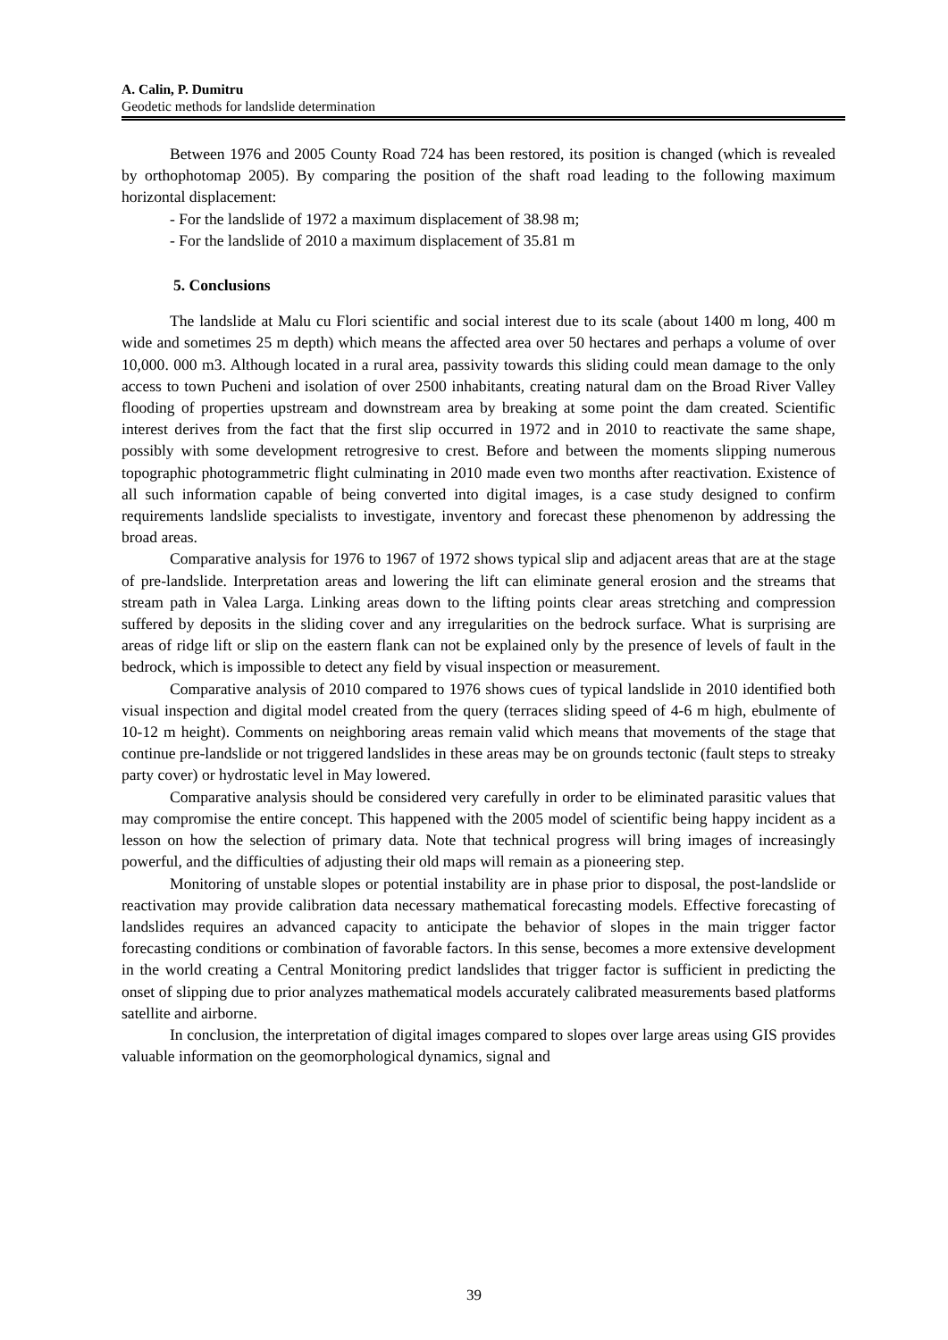A. Calin, P. Dumitru
Geodetic methods for landslide determination
Between 1976 and 2005 County Road 724 has been restored, its position is changed (which is revealed by orthophotomap 2005). By comparing the position of the shaft road leading to the following maximum horizontal displacement:
- For the landslide of 1972 a maximum displacement of 38.98 m;
- For the landslide of 2010 a maximum displacement of 35.81 m
5. Conclusions
The landslide at Malu cu Flori scientific and social interest due to its scale (about 1400 m long, 400 m wide and sometimes 25 m depth) which means the affected area over 50 hectares and perhaps a volume of over 10,000. 000 m3. Although located in a rural area, passivity towards this sliding could mean damage to the only access to town Pucheni and isolation of over 2500 inhabitants, creating natural dam on the Broad River Valley flooding of properties upstream and downstream area by breaking at some point the dam created. Scientific interest derives from the fact that the first slip occurred in 1972 and in 2010 to reactivate the same shape, possibly with some development retrogresive to crest. Before and between the moments slipping numerous topographic photogrammetric flight culminating in 2010 made even two months after reactivation. Existence of all such information capable of being converted into digital images, is a case study designed to confirm requirements landslide specialists to investigate, inventory and forecast these phenomenon by addressing the broad areas.
Comparative analysis for 1976 to 1967 of 1972 shows typical slip and adjacent areas that are at the stage of pre-landslide. Interpretation areas and lowering the lift can eliminate general erosion and the streams that stream path in Valea Larga. Linking areas down to the lifting points clear areas stretching and compression suffered by deposits in the sliding cover and any irregularities on the bedrock surface. What is surprising are areas of ridge lift or slip on the eastern flank can not be explained only by the presence of levels of fault in the bedrock, which is impossible to detect any field by visual inspection or measurement.
Comparative analysis of 2010 compared to 1976 shows cues of typical landslide in 2010 identified both visual inspection and digital model created from the query (terraces sliding speed of 4-6 m high, ebulmente of 10-12 m height). Comments on neighboring areas remain valid which means that movements of the stage that continue pre-landslide or not triggered landslides in these areas may be on grounds tectonic (fault steps to streaky party cover) or hydrostatic level in May lowered.
Comparative analysis should be considered very carefully in order to be eliminated parasitic values that may compromise the entire concept. This happened with the 2005 model of scientific being happy incident as a lesson on how the selection of primary data. Note that technical progress will bring images of increasingly powerful, and the difficulties of adjusting their old maps will remain as a pioneering step.
Monitoring of unstable slopes or potential instability are in phase prior to disposal, the post-landslide or reactivation may provide calibration data necessary mathematical forecasting models. Effective forecasting of landslides requires an advanced capacity to anticipate the behavior of slopes in the main trigger factor forecasting conditions or combination of favorable factors. In this sense, becomes a more extensive development in the world creating a Central Monitoring predict landslides that trigger factor is sufficient in predicting the onset of slipping due to prior analyzes mathematical models accurately calibrated measurements based platforms satellite and airborne.
In conclusion, the interpretation of digital images compared to slopes over large areas using GIS provides valuable information on the geomorphological dynamics, signal and
39